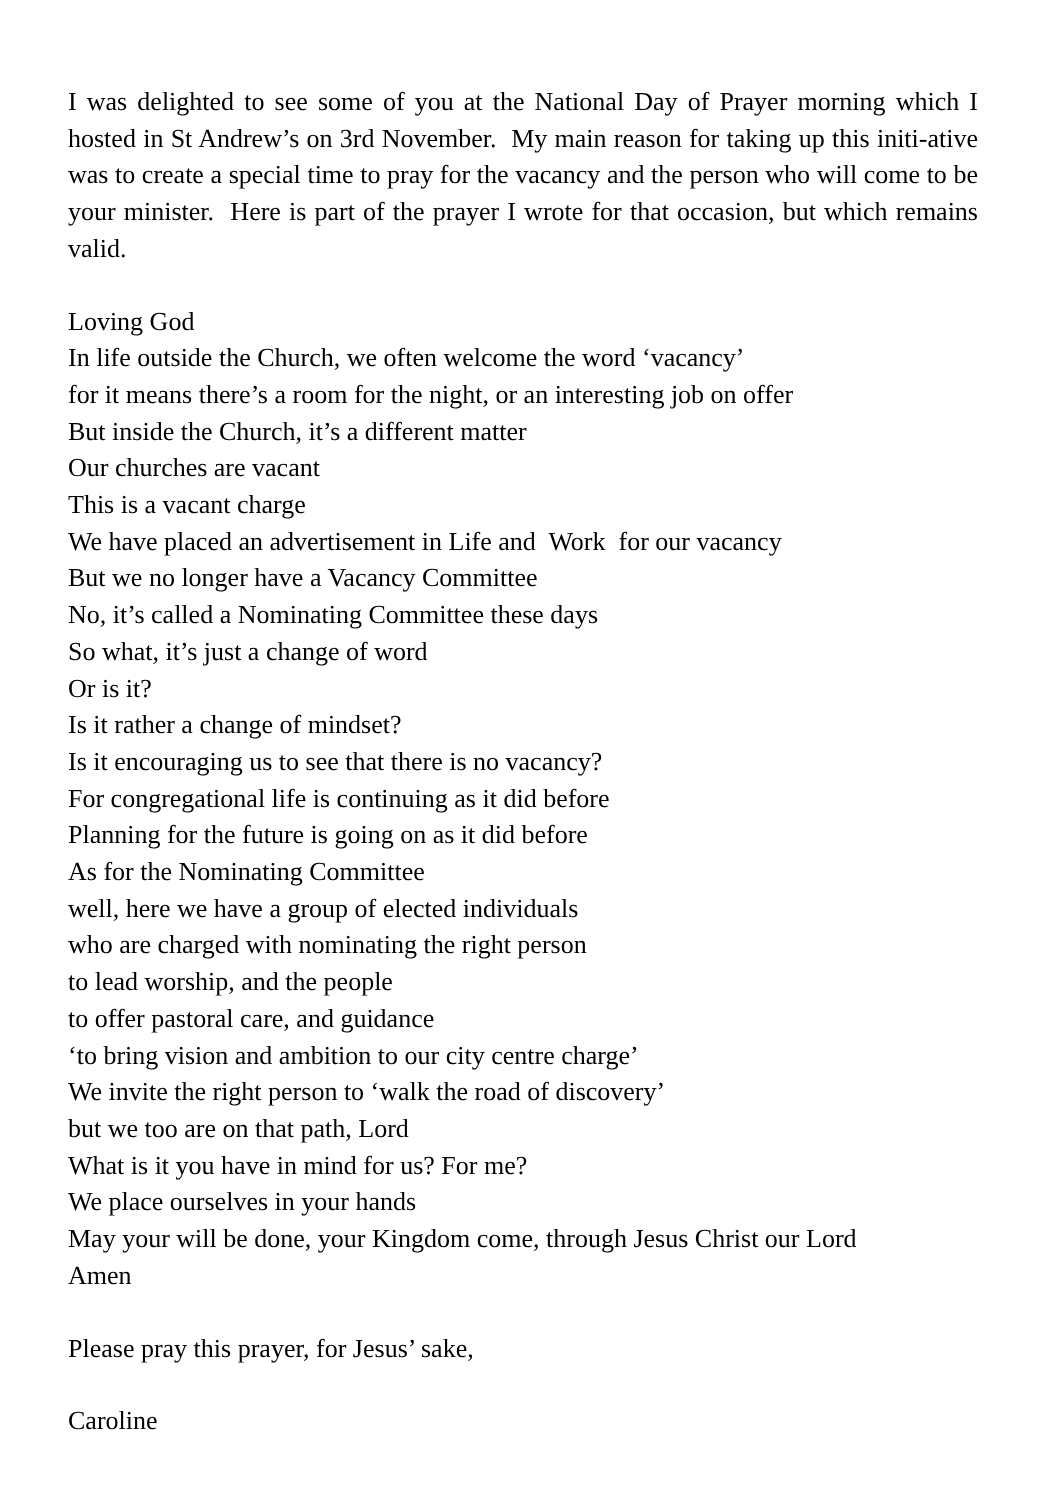I was delighted to see some of you at the National Day of Prayer morning which I hosted in St Andrew’s on 3rd November. My main reason for taking up this initi-ative was to create a special time to pray for the vacancy and the person who will come to be your minister. Here is part of the prayer I wrote for that occasion, but which remains valid.
Loving God
In life outside the Church, we often welcome the word ‘vacancy’
for it means there’s a room for the night, or an interesting job on offer
But inside the Church, it’s a different matter
Our churches are vacant
This is a vacant charge
We have placed an advertisement in Life and Work for our vacancy
But we no longer have a Vacancy Committee
No, it’s called a Nominating Committee these days
So what, it’s just a change of word
Or is it?
Is it rather a change of mindset?
Is it encouraging us to see that there is no vacancy?
For congregational life is continuing as it did before
Planning for the future is going on as it did before
As for the Nominating Committee
well, here we have a group of elected individuals
who are charged with nominating the right person
to lead worship, and the people
to offer pastoral care, and guidance
‘to bring vision and ambition to our city centre charge’
We invite the right person to ‘walk the road of discovery’
but we too are on that path, Lord
What is it you have in mind for us? For me?
We place ourselves in your hands
May your will be done, your Kingdom come, through Jesus Christ our Lord
Amen
Please pray this prayer, for Jesus’ sake,
Caroline